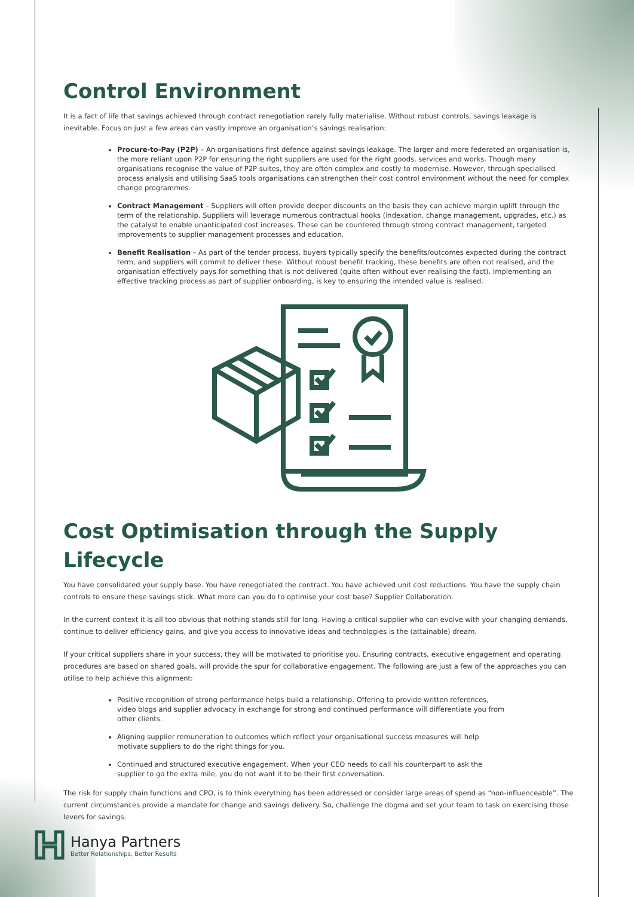Control Environment
It is a fact of life that savings achieved through contract renegotiation rarely fully materialise. Without robust controls, savings leakage is inevitable. Focus on just a few areas can vastly improve an organisation’s savings realisation:
Procure-to-Pay (P2P) – An organisations first defence against savings leakage. The larger and more federated an organisation is, the more reliant upon P2P for ensuring the right suppliers are used for the right goods, services and works. Though many organisations recognise the value of P2P suites, they are often complex and costly to modernise. However, through specialised process analysis and utilising SaaS tools organisations can strengthen their cost control environment without the need for complex change programmes.
Contract Management – Suppliers will often provide deeper discounts on the basis they can achieve margin uplift through the term of the relationship. Suppliers will leverage numerous contractual hooks (indexation, change management, upgrades, etc.) as the catalyst to enable unanticipated cost increases. These can be countered through strong contract management, targeted improvements to supplier management processes and education.
Benefit Realisation – As part of the tender process, buyers typically specify the benefits/outcomes expected during the contract term, and suppliers will commit to deliver these. Without robust benefit tracking, these benefits are often not realised, and the organisation effectively pays for something that is not delivered (quite often without ever realising the fact). Implementing an effective tracking process as part of supplier onboarding, is key to ensuring the intended value is realised.
Cost Optimisation through the Supply Lifecycle
You have consolidated your supply base. You have renegotiated the contract. You have achieved unit cost reductions. You have the supply chain controls to ensure these savings stick. What more can you do to optimise your cost base? Supplier Collaboration.
In the current context it is all too obvious that nothing stands still for long. Having a critical supplier who can evolve with your changing demands, continue to deliver efficiency gains, and give you access to innovative ideas and technologies is the (attainable) dream.
If your critical suppliers share in your success, they will be motivated to prioritise you. Ensuring contracts, executive engagement and operating procedures are based on shared goals, will provide the spur for collaborative engagement. The following are just a few of the approaches you can utilise to help achieve this alignment:
Positive recognition of strong performance helps build a relationship. Offering to provide written references, video blogs and supplier advocacy in exchange for strong and continued performance will differentiate you from other clients.
Aligning supplier remuneration to outcomes which reflect your organisational success measures will help motivate suppliers to do the right things for you.
Continued and structured executive engagement. When your CEO needs to call his counterpart to ask the supplier to go the extra mile, you do not want it to be their first conversation.
The risk for supply chain functions and CPO, is to think everything has been addressed or consider large areas of spend as “non-influenceable”. The current circumstances provide a mandate for change and savings delivery. So, challenge the dogma and set your team to task on exercising those levers for savings.
Hanya Partners
Better Relationships, Better Results